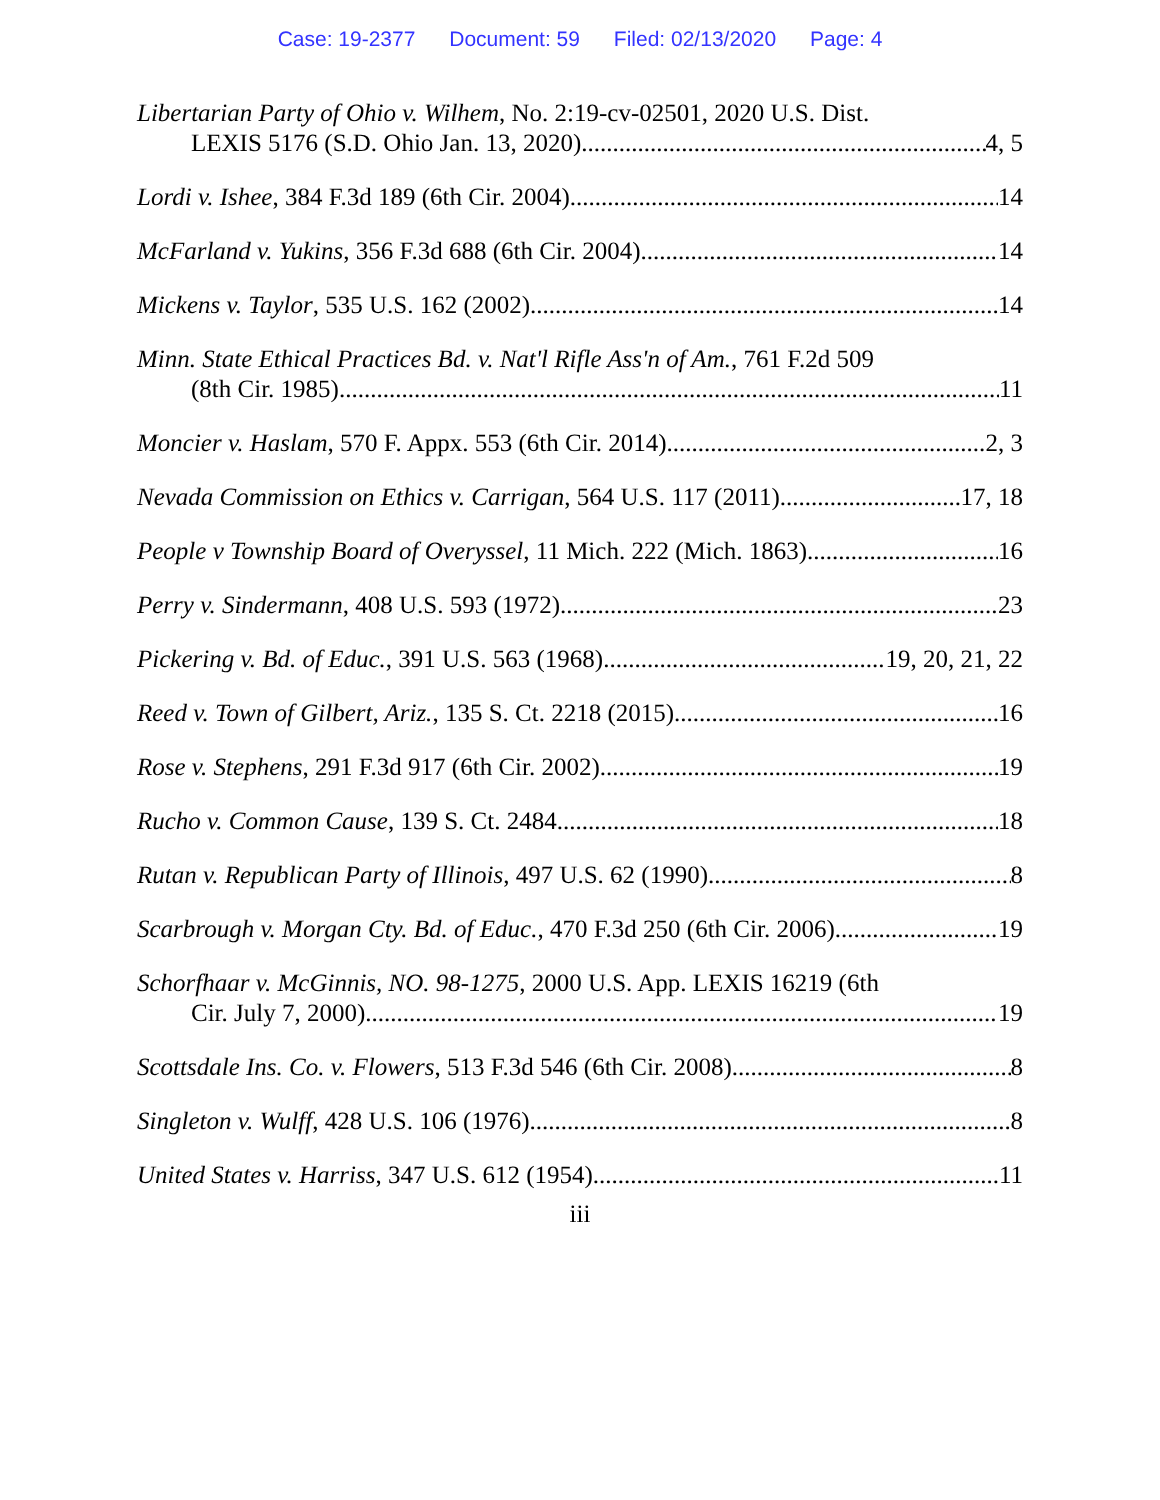Case: 19-2377 Document: 59 Filed: 02/13/2020 Page: 4
Libertarian Party of Ohio v. Wilhem, No. 2:19-cv-02501, 2020 U.S. Dist.
LEXIS 5176 (S.D. Ohio Jan. 13, 2020) 4, 5
Lordi v. Ishee, 384 F.3d 189 (6th Cir. 2004) 14
McFarland v. Yukins, 356 F.3d 688 (6th Cir. 2004) 14
Mickens v. Taylor, 535 U.S. 162 (2002) 14
Minn. State Ethical Practices Bd. v. Nat'l Rifle Ass'n of Am., 761 F.2d 509
(8th Cir. 1985) 11
Moncier v. Haslam, 570 F. Appx. 553 (6th Cir. 2014) 2, 3
Nevada Commission on Ethics v. Carrigan, 564 U.S. 117 (2011) 17, 18
People v Township Board of Overyssel, 11 Mich. 222 (Mich. 1863) 16
Perry v. Sindermann, 408 U.S. 593 (1972) 23
Pickering v. Bd. of Educ., 391 U.S. 563 (1968) 19, 20, 21, 22
Reed v. Town of Gilbert, Ariz., 135 S. Ct. 2218 (2015) 16
Rose v. Stephens, 291 F.3d 917 (6th Cir. 2002) 19
Rucho v. Common Cause, 139 S. Ct. 2484 18
Rutan v. Republican Party of Illinois, 497 U.S. 62 (1990) 8
Scarbrough v. Morgan Cty. Bd. of Educ., 470 F.3d 250 (6th Cir. 2006) 19
Schorfhaar v. McGinnis, NO. 98-1275, 2000 U.S. App. LEXIS 16219 (6th
Cir. July 7, 2000) 19
Scottsdale Ins. Co. v. Flowers, 513 F.3d 546 (6th Cir. 2008) 8
Singleton v. Wulff, 428 U.S. 106 (1976) 8
United States v. Harriss, 347 U.S. 612 (1954) 11
iii